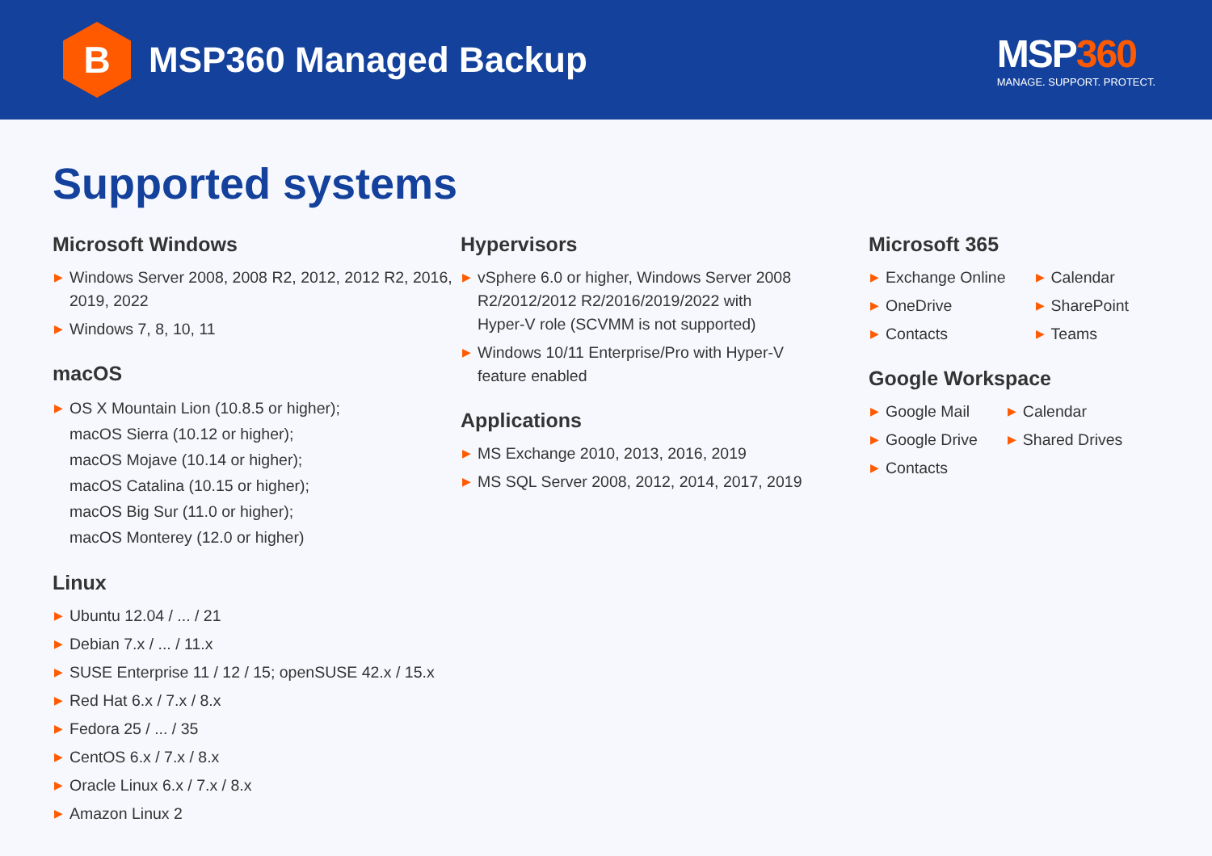B
MSP360 Managed Backup
MSP360
MANAGE. SUPPORT. PROTECT.
Supported systems
Microsoft Windows
▶ Windows Server 2008, 2008 R2, 2012, 2012 R2, 2016, 2019, 2022
▶ Windows 7, 8, 10, 11
macOS
▶ OS X Mountain Lion (10.8.5 or higher);
macOS Sierra (10.12 or higher);
macOS Mojave (10.14 or higher);
macOS Catalina (10.15 or higher);
macOS Big Sur (11.0 or higher);
macOS Monterey (12.0 or higher)
Linux
▶ Ubuntu 12.04 / ... / 21
▶ Debian 7.x / ... / 11.x
▶ SUSE Enterprise 11 / 12 / 15; openSUSE 42.x / 15.x
▶ Red Hat 6.x / 7.x / 8.x
▶ Fedora 25 / ... / 35
▶ CentOS 6.x / 7.x / 8.x
▶ Oracle Linux 6.x / 7.x / 8.x
▶ Amazon Linux 2
Hypervisors
▶ vSphere 6.0 or higher, Windows Server 2008 R2/2012/2012 R2/2016/2019/2022 with Hyper-V role (SCVMM is not supported)
▶ Windows 10/11 Enterprise/Pro with Hyper-V feature enabled
Applications
▶ MS Exchange 2010, 2013, 2016, 2019
▶ MS SQL Server 2008, 2012, 2014, 2017, 2019
Microsoft 365
▶ Exchange Online
▶ OneDrive
▶ Contacts
▶ Calendar
▶ SharePoint
▶ Teams
Google Workspace
▶ Google Mail
▶ Google Drive
▶ Contacts
▶ Calendar
▶ Shared Drives